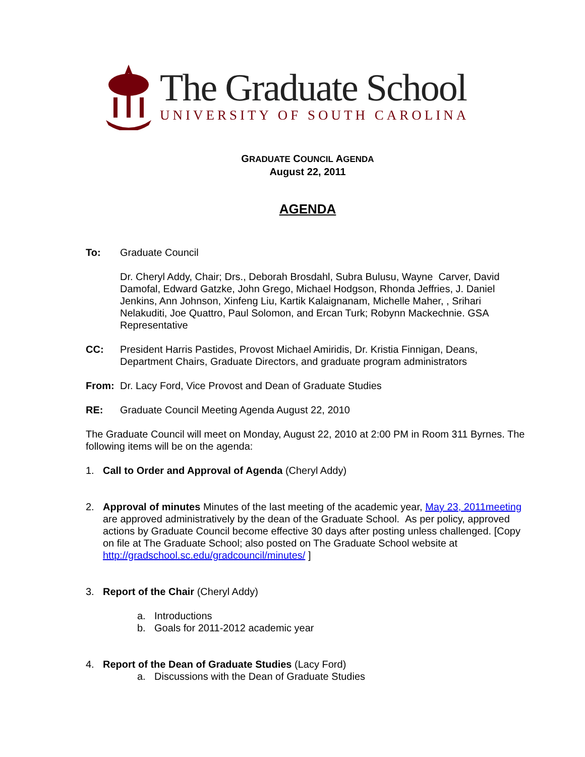The Graduate School
UNIVERSITY OF SOUTH CAROLINA
GRADUATE COUNCIL AGENDA
August 22, 2011
AGENDA
To: Graduate Council
Dr. Cheryl Addy, Chair; Drs., Deborah Brosdahl, Subra Bulusu, Wayne Carver, David Damofal, Edward Gatzke, John Grego, Michael Hodgson, Rhonda Jeffries, J. Daniel Jenkins, Ann Johnson, Xinfeng Liu, Kartik Kalaignanam, Michelle Maher, , Srihari Nelakuditi, Joe Quattro, Paul Solomon, and Ercan Turk; Robynn Mackechnie. GSA Representative
CC: President Harris Pastides, Provost Michael Amiridis, Dr. Kristia Finnigan, Deans, Department Chairs, Graduate Directors, and graduate program administrators
From: Dr. Lacy Ford, Vice Provost and Dean of Graduate Studies
RE: Graduate Council Meeting Agenda August 22, 2010
The Graduate Council will meet on Monday, August 22, 2010 at 2:00 PM in Room 311 Byrnes. The following items will be on the agenda:
1. Call to Order and Approval of Agenda (Cheryl Addy)
2. Approval of minutes Minutes of the last meeting of the academic year, May 23, 2011meeting are approved administratively by the dean of the Graduate School. As per policy, approved actions by Graduate Council become effective 30 days after posting unless challenged. [Copy on file at The Graduate School; also posted on The Graduate School website at http://gradschool.sc.edu/gradcouncil/minutes/ ]
3. Report of the Chair (Cheryl Addy)
a. Introductions
b. Goals for 2011-2012 academic year
4. Report of the Dean of Graduate Studies (Lacy Ford)
a. Discussions with the Dean of Graduate Studies